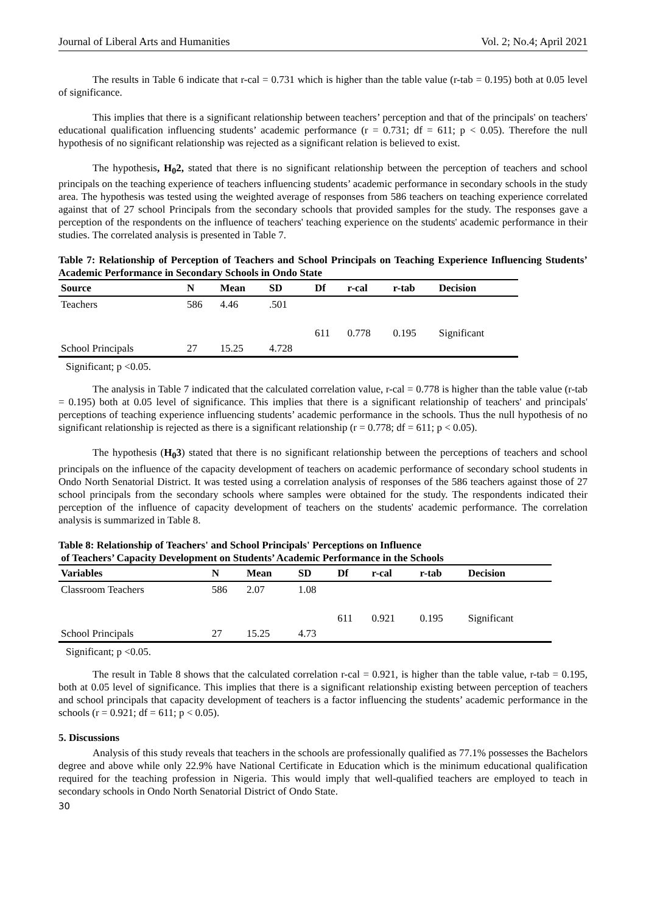Journal of Liberal Arts and Humanities Vol. 2; No.4; April 2021
The results in Table 6 indicate that r-cal = 0.731 which is higher than the table value (r-tab = 0.195) both at 0.05 level of significance.
This implies that there is a significant relationship between teachers’ perception and that of the principals' on teachers' educational qualification influencing students’ academic performance (r = 0.731; df = 611; p < 0.05). Therefore the null hypothesis of no significant relationship was rejected as a significant relation is believed to exist.
The hypothesis, H<sub>0</sub>2, stated that there is no significant relationship between the perception of teachers and school principals on the teaching experience of teachers influencing students’ academic performance in secondary schools in the study area. The hypothesis was tested using the weighted average of responses from 586 teachers on teaching experience correlated against that of 27 school Principals from the secondary schools that provided samples for the study. The responses gave a perception of the respondents on the influence of teachers' teaching experience on the students' academic performance in their studies. The correlated analysis is presented in Table 7.
Table 7: Relationship of Perception of Teachers and School Principals on Teaching Experience Influencing Students’ Academic Performance in Secondary Schools in Ondo State
| Source | N | Mean | SD | Df | r-cal | r-tab | Decision |
| --- | --- | --- | --- | --- | --- | --- | --- |
| Teachers | 586 | 4.46 | .501 | | | | |
| | | | | 611 | 0.778 | 0.195 | Significant |
| School Principals | 27 | 15.25 | 4.728 | | | | |
Significant; p <0.05.
The analysis in Table 7 indicated that the calculated correlation value, r-cal = 0.778 is higher than the table value (r-tab = 0.195) both at 0.05 level of significance. This implies that there is a significant relationship of teachers' and principals' perceptions of teaching experience influencing students’ academic performance in the schools. Thus the null hypothesis of no significant relationship is rejected as there is a significant relationship (r = 0.778; df = 611; p < 0.05).
The hypothesis (H<sub>0</sub>3) stated that there is no significant relationship between the perceptions of teachers and school principals on the influence of the capacity development of teachers on academic performance of secondary school students in Ondo North Senatorial District. It was tested using a correlation analysis of responses of the 586 teachers against those of 27 school principals from the secondary schools where samples were obtained for the study. The respondents indicated their perception of the influence of capacity development of teachers on the students' academic performance. The correlation analysis is summarized in Table 8.
Table 8: Relationship of Teachers' and School Principals' Perceptions on Influence
of Teachers’ Capacity Development on Students’ Academic Performance in the Schools
| Variables | N | Mean | SD | Df | r-cal | r-tab | Decision |
| --- | --- | --- | --- | --- | --- | --- | --- |
| Classroom Teachers | 586 | 2.07 | 1.08 | | | | |
| | | | | 611 | 0.921 | 0.195 | Significant |
| School Principals | 27 | 15.25 | 4.73 | | | | |
Significant; p <0.05.
The result in Table 8 shows that the calculated correlation r-cal = 0.921, is higher than the table value, r-tab = 0.195, both at 0.05 level of significance. This implies that there is a significant relationship existing between perception of teachers and school principals that capacity development of teachers is a factor influencing the students’ academic performance in the schools (r = 0.921; df = 611; p < 0.05).
5. Discussions
Analysis of this study reveals that teachers in the schools are professionally qualified as 77.1% possesses the Bachelors degree and above while only 22.9% have National Certificate in Education which is the minimum educational qualification required for the teaching profession in Nigeria. This would imply that well-qualified teachers are employed to teach in secondary schools in Ondo North Senatorial District of Ondo State.
30